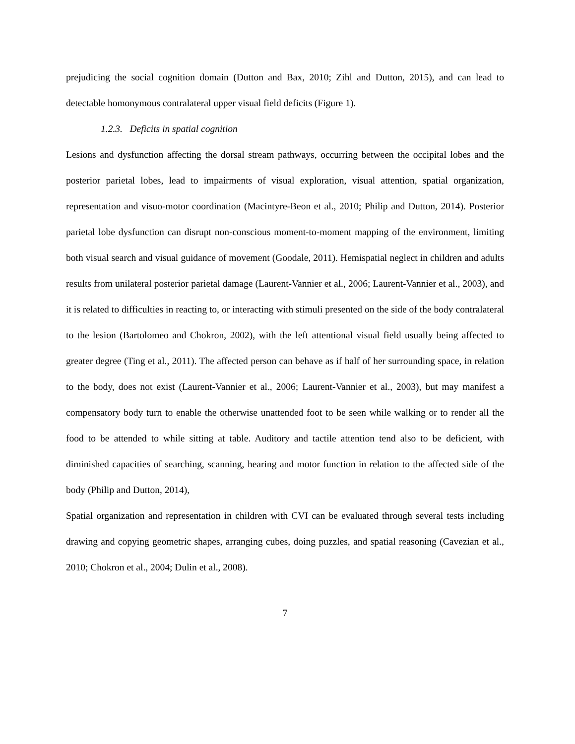prejudicing the social cognition domain (Dutton and Bax, 2010; Zihl and Dutton, 2015), and can lead to detectable homonymous contralateral upper visual field deficits (Figure 1).
1.2.3. Deficits in spatial cognition
Lesions and dysfunction affecting the dorsal stream pathways, occurring between the occipital lobes and the posterior parietal lobes, lead to impairments of visual exploration, visual attention, spatial organization, representation and visuo-motor coordination (Macintyre-Beon et al., 2010; Philip and Dutton, 2014). Posterior parietal lobe dysfunction can disrupt non-conscious moment-to-moment mapping of the environment, limiting both visual search and visual guidance of movement (Goodale, 2011). Hemispatial neglect in children and adults results from unilateral posterior parietal damage (Laurent-Vannier et al., 2006; Laurent-Vannier et al., 2003), and it is related to difficulties in reacting to, or interacting with stimuli presented on the side of the body contralateral to the lesion (Bartolomeo and Chokron, 2002), with the left attentional visual field usually being affected to greater degree (Ting et al., 2011). The affected person can behave as if half of her surrounding space, in relation to the body, does not exist (Laurent-Vannier et al., 2006; Laurent-Vannier et al., 2003), but may manifest a compensatory body turn to enable the otherwise unattended foot to be seen while walking or to render all the food to be attended to while sitting at table. Auditory and tactile attention tend also to be deficient, with diminished capacities of searching, scanning, hearing and motor function in relation to the affected side of the body (Philip and Dutton, 2014),
Spatial organization and representation in children with CVI can be evaluated through several tests including drawing and copying geometric shapes, arranging cubes, doing puzzles, and spatial reasoning (Cavezian et al., 2010; Chokron et al., 2004; Dulin et al., 2008).
7